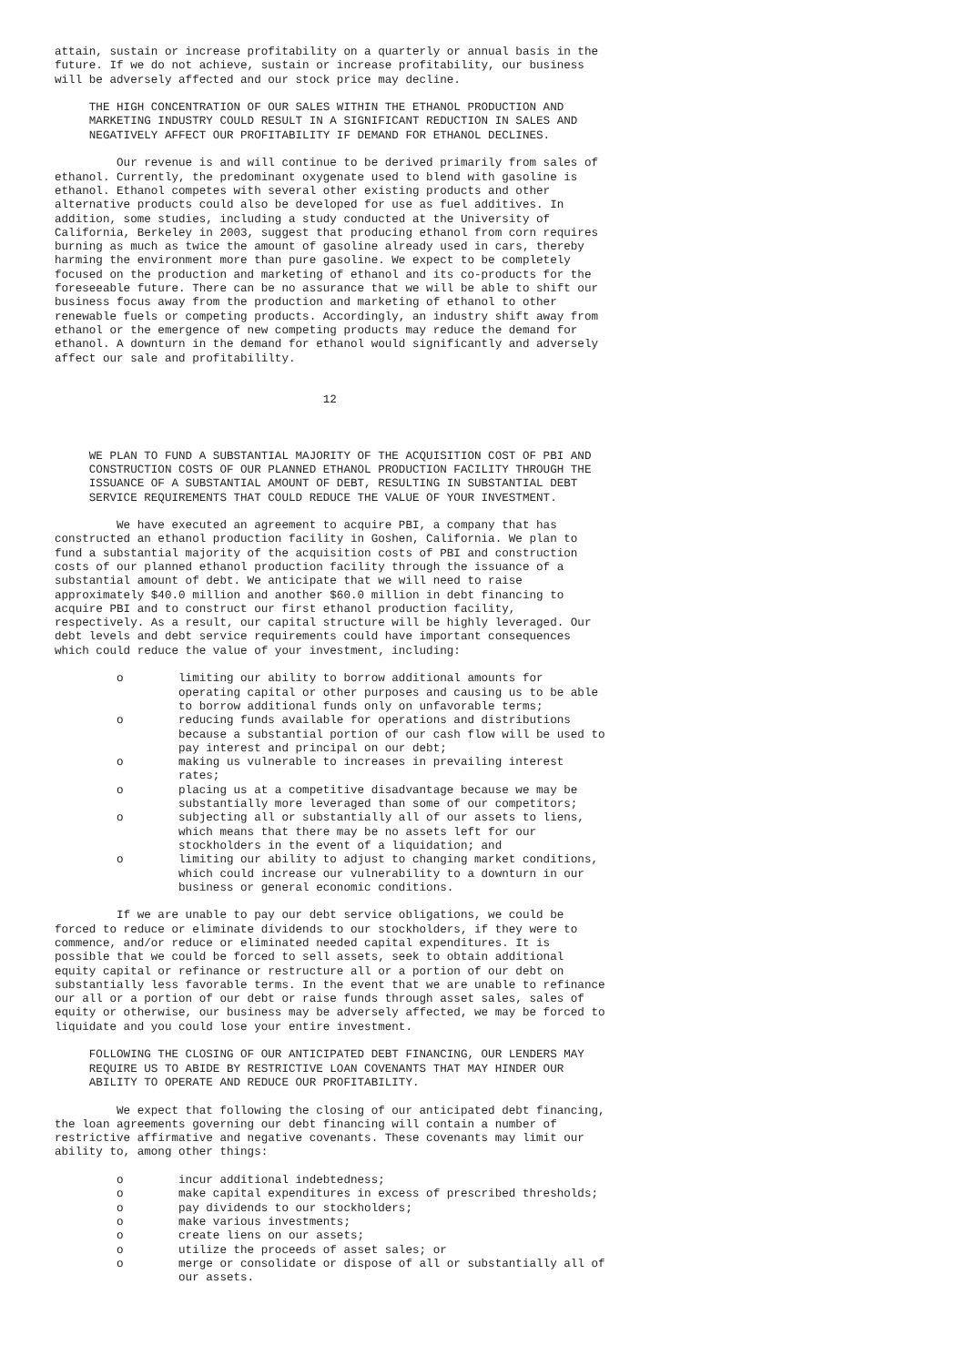attain, sustain or increase profitability on a quarterly or annual basis in the
future. If we do not achieve, sustain or increase profitability, our business
will be adversely affected and our stock price may decline.

     THE HIGH CONCENTRATION OF OUR SALES WITHIN THE ETHANOL PRODUCTION AND
     MARKETING INDUSTRY COULD RESULT IN A SIGNIFICANT REDUCTION IN SALES AND
     NEGATIVELY AFFECT OUR PROFITABILITY IF DEMAND FOR ETHANOL DECLINES.

         Our revenue is and will continue to be derived primarily from sales of
ethanol. Currently, the predominant oxygenate used to blend with gasoline is
ethanol. Ethanol competes with several other existing products and other
alternative products could also be developed for use as fuel additives. In
addition, some studies, including a study conducted at the University of
California, Berkeley in 2003, suggest that producing ethanol from corn requires
burning as much as twice the amount of gasoline already used in cars, thereby
harming the environment more than pure gasoline. We expect to be completely
focused on the production and marketing of ethanol and its co-products for the
foreseeable future. There can be no assurance that we will be able to shift our
business focus away from the production and marketing of ethanol to other
renewable fuels or competing products. Accordingly, an industry shift away from
ethanol or the emergence of new competing products may reduce the demand for
ethanol. A downturn in the demand for ethanol would significantly and adversely
affect our sale and profitabililty.


                                       12



     WE PLAN TO FUND A SUBSTANTIAL MAJORITY OF THE ACQUISITION COST OF PBI AND
     CONSTRUCTION COSTS OF OUR PLANNED ETHANOL PRODUCTION FACILITY THROUGH THE
     ISSUANCE OF A SUBSTANTIAL AMOUNT OF DEBT, RESULTING IN SUBSTANTIAL DEBT
     SERVICE REQUIREMENTS THAT COULD REDUCE THE VALUE OF YOUR INVESTMENT.

         We have executed an agreement to acquire PBI, a company that has
constructed an ethanol production facility in Goshen, California. We plan to
fund a substantial majority of the acquisition costs of PBI and construction
costs of our planned ethanol production facility through the issuance of a
substantial amount of debt. We anticipate that we will need to raise
approximately $40.0 million and another $60.0 million in debt financing to
acquire PBI and to construct our first ethanol production facility,
respectively. As a result, our capital structure will be highly leveraged. Our
debt levels and debt service requirements could have important consequences
which could reduce the value of your investment, including:

         o        limiting our ability to borrow additional amounts for
                  operating capital or other purposes and causing us to be able
                  to borrow additional funds only on unfavorable terms;
         o        reducing funds available for operations and distributions
                  because a substantial portion of our cash flow will be used to
                  pay interest and principal on our debt;
         o        making us vulnerable to increases in prevailing interest
                  rates;
         o        placing us at a competitive disadvantage because we may be
                  substantially more leveraged than some of our competitors;
         o        subjecting all or substantially all of our assets to liens,
                  which means that there may be no assets left for our
                  stockholders in the event of a liquidation; and
         o        limiting our ability to adjust to changing market conditions,
                  which could increase our vulnerability to a downturn in our
                  business or general economic conditions.

         If we are unable to pay our debt service obligations, we could be
forced to reduce or eliminate dividends to our stockholders, if they were to
commence, and/or reduce or eliminated needed capital expenditures. It is
possible that we could be forced to sell assets, seek to obtain additional
equity capital or refinance or restructure all or a portion of our debt on
substantially less favorable terms. In the event that we are unable to refinance
our all or a portion of our debt or raise funds through asset sales, sales of
equity or otherwise, our business may be adversely affected, we may be forced to
liquidate and you could lose your entire investment.

     FOLLOWING THE CLOSING OF OUR ANTICIPATED DEBT FINANCING, OUR LENDERS MAY
     REQUIRE US TO ABIDE BY RESTRICTIVE LOAN COVENANTS THAT MAY HINDER OUR
     ABILITY TO OPERATE AND REDUCE OUR PROFITABILITY.

         We expect that following the closing of our anticipated debt financing,
the loan agreements governing our debt financing will contain a number of
restrictive affirmative and negative covenants. These covenants may limit our
ability to, among other things:

         o        incur additional indebtedness;
         o        make capital expenditures in excess of prescribed thresholds;
         o        pay dividends to our stockholders;
         o        make various investments;
         o        create liens on our assets;
         o        utilize the proceeds of asset sales; or
         o        merge or consolidate or dispose of all or substantially all of
                  our assets.